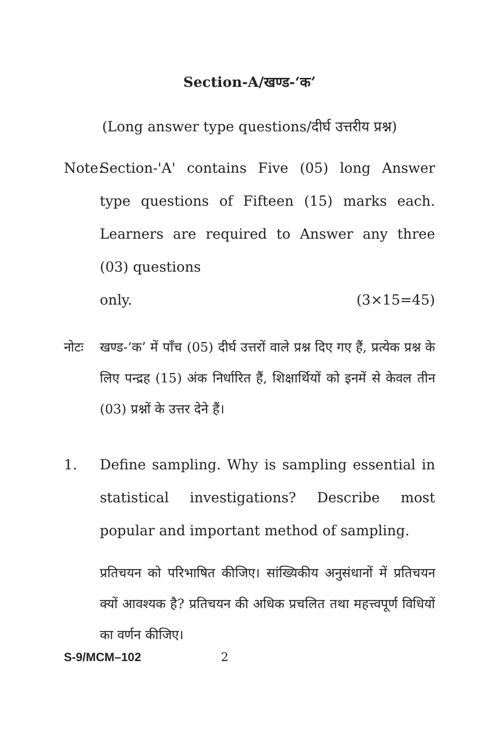Section-A/खण्ड-‘क’
(Long answer type questions/दीर्घ उत्तरीय प्रश्न)
Note:
Section-'A' contains Five (05) long Answer type questions of Fifteen (15) marks each. Learners are required to Answer any three (03) questions
only. (3×15=45)
नोटः खण्ड-‘क’ में पाँच (05) दीर्घ उत्तरों वाले प्रश्न दिए गए हैं, प्रत्येक प्रश्न के लिए पन्द्रह (15) अंक निर्धारित हैं, शिक्षार्थियों को इनमें से केवल तीन (03) प्रश्नों के उत्तर देने हैं।
1. Define sampling. Why is sampling essential in statistical investigations? Describe most popular and important method of sampling.
प्रतिचयन को परिभाषित कीजिए। सांख्यिकीय अनुसंधानों में प्रतिचयन क्यों आवश्यक है? प्रतिचयन की अधिक प्रचलित तथा महत्त्वपूर्ण विधियों का वर्णन कीजिए।
S-9/MCM–102 2